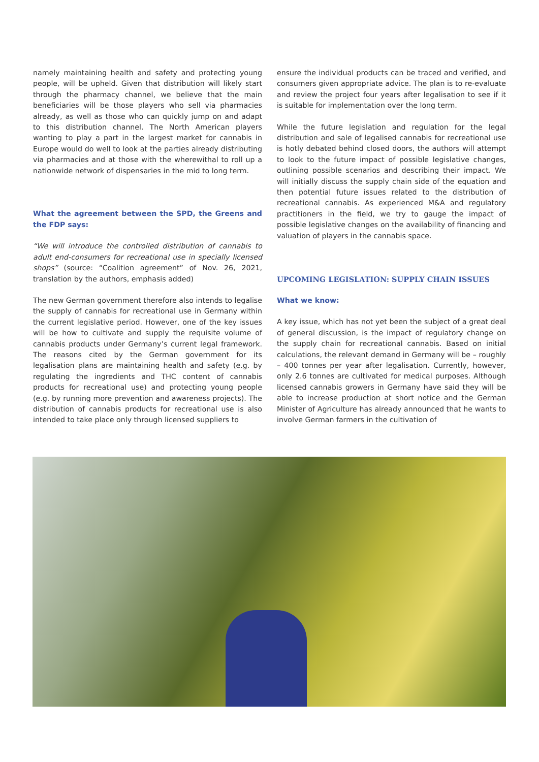namely maintaining health and safety and protecting young people, will be upheld. Given that distribution will likely start through the pharmacy channel, we believe that the main beneficiaries will be those players who sell via pharmacies already, as well as those who can quickly jump on and adapt to this distribution channel. The North American players wanting to play a part in the largest market for cannabis in Europe would do well to look at the parties already distributing via pharmacies and at those with the wherewithal to roll up a nationwide network of dispensaries in the mid to long term.
What the agreement between the SPD, the Greens and the FDP says:
“We will introduce the controlled distribution of cannabis to adult end-consumers for recreational use in specially licensed shops” (source: “Coalition agreement” of Nov. 26, 2021, translation by the authors, emphasis added)
The new German government therefore also intends to legalise the supply of cannabis for recreational use in Germany within the current legislative period. However, one of the key issues will be how to cultivate and supply the requisite volume of cannabis products under Germany’s current legal framework. The reasons cited by the German government for its legalisation plans are maintaining health and safety (e.g. by regulating the ingredients and THC content of cannabis products for recreational use) and protecting young people (e.g. by running more prevention and awareness projects). The distribution of cannabis products for recreational use is also intended to take place only through licensed suppliers to
ensure the individual products can be traced and verified, and consumers given appropriate advice. The plan is to re-evaluate and review the project four years after legalisation to see if it is suitable for implementation over the long term.
While the future legislation and regulation for the legal distribution and sale of legalised cannabis for recreational use is hotly debated behind closed doors, the authors will attempt to look to the future impact of possible legislative changes, outlining possible scenarios and describing their impact. We will initially discuss the supply chain side of the equation and then potential future issues related to the distribution of recreational cannabis. As experienced M&A and regulatory practitioners in the field, we try to gauge the impact of possible legislative changes on the availability of financing and valuation of players in the cannabis space.
UPCOMING LEGISLATION: SUPPLY CHAIN ISSUES
What we know:
A key issue, which has not yet been the subject of a great deal of general discussion, is the impact of regulatory change on the supply chain for recreational cannabis. Based on initial calculations, the relevant demand in Germany will be – roughly – 400 tonnes per year after legalisation. Currently, however, only 2.6 tonnes are cultivated for medical purposes. Although licensed cannabis growers in Germany have said they will be able to increase production at short notice and the German Minister of Agriculture has already announced that he wants to involve German farmers in the cultivation of